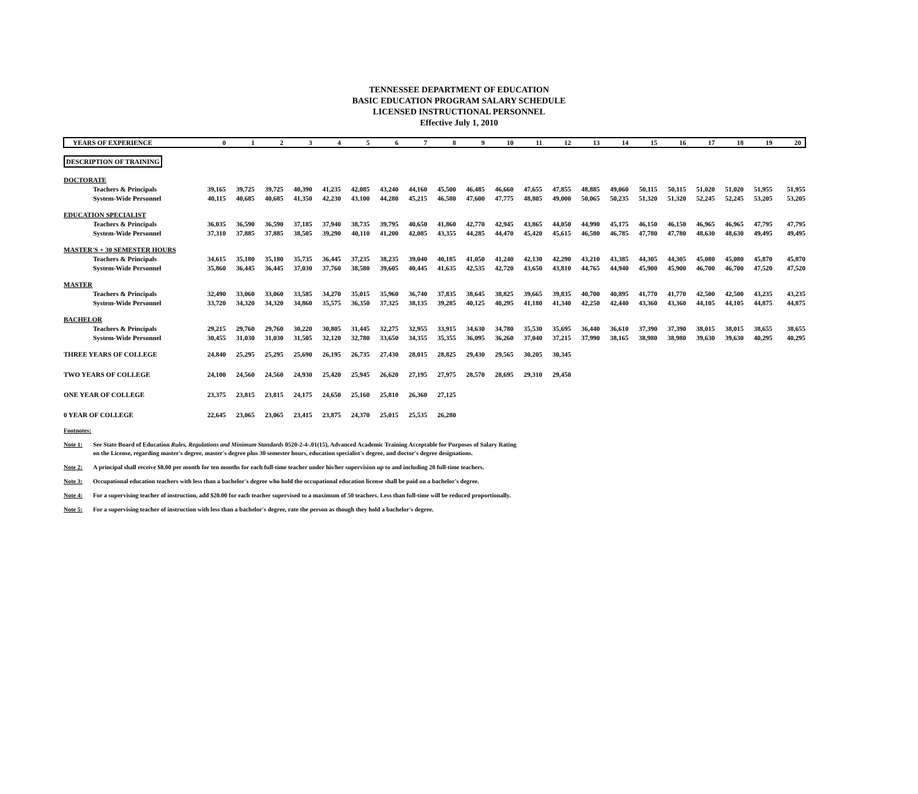TENNESSEE DEPARTMENT OF EDUCATION
BASIC EDUCATION PROGRAM SALARY SCHEDULE
LICENSED INSTRUCTIONAL PERSONNEL
Effective July 1, 2010
| YEARS OF EXPERIENCE | 0 | 1 | 2 | 3 | 4 | 5 | 6 | 7 | 8 | 9 | 10 | 11 | 12 | 13 | 14 | 15 | 16 | 17 | 18 | 19 | 20 |
| --- | --- | --- | --- | --- | --- | --- | --- | --- | --- | --- | --- | --- | --- | --- | --- | --- | --- | --- | --- | --- | --- |
| DESCRIPTION OF TRAINING | | | | | | | | | | | | | | | | | | | | | |
| DOCTORATE | | | | | | | | | | | | | | | | | | | | | |
| Teachers & Principals | 39,165 | 39,725 | 39,725 | 40,390 | 41,235 | 42,085 | 43,240 | 44,160 | 45,500 | 46,485 | 46,660 | 47,655 | 47,855 | 48,885 | 49,060 | 50,115 | 50,115 | 51,020 | 51,020 | 51,955 | 51,955 |
| System-Wide Personnel | 40,115 | 40,685 | 40,685 | 41,350 | 42,230 | 43,100 | 44,280 | 45,215 | 46,580 | 47,600 | 47,775 | 48,805 | 49,000 | 50,065 | 50,235 | 51,320 | 51,320 | 52,245 | 52,245 | 53,205 | 53,205 |
| EDUCATION SPECIALIST | | | | | | | | | | | | | | | | | | | | | |
| Teachers & Principals | 36,035 | 36,590 | 36,590 | 37,185 | 37,940 | 38,735 | 39,795 | 40,650 | 41,860 | 42,770 | 42,945 | 43,865 | 44,050 | 44,990 | 45,175 | 46,150 | 46,150 | 46,965 | 46,965 | 47,795 | 47,795 |
| System-Wide Personnel | 37,310 | 37,885 | 37,885 | 38,505 | 39,290 | 40,110 | 41,200 | 42,085 | 43,355 | 44,285 | 44,470 | 45,420 | 45,615 | 46,580 | 46,785 | 47,780 | 47,780 | 48,630 | 48,630 | 49,495 | 49,495 |
| MASTER'S + 30 SEMESTER HOURS | | | | | | | | | | | | | | | | | | | | | |
| Teachers & Principals | 34,615 | 35,180 | 35,180 | 35,735 | 36,445 | 37,235 | 38,235 | 39,040 | 40,185 | 41,050 | 41,240 | 42,130 | 42,290 | 43,210 | 43,385 | 44,305 | 44,305 | 45,080 | 45,080 | 45,870 | 45,870 |
| System-Wide Personnel | 35,860 | 36,445 | 36,445 | 37,030 | 37,760 | 38,580 | 39,605 | 40,445 | 41,635 | 42,535 | 42,720 | 43,650 | 43,810 | 44,765 | 44,940 | 45,900 | 45,900 | 46,700 | 46,700 | 47,520 | 47,520 |
| MASTER | | | | | | | | | | | | | | | | | | | | | |
| Teachers & Principals | 32,490 | 33,060 | 33,060 | 33,585 | 34,270 | 35,015 | 35,960 | 36,740 | 37,835 | 38,645 | 38,825 | 39,665 | 39,835 | 40,700 | 40,895 | 41,770 | 41,770 | 42,500 | 42,500 | 43,235 | 43,235 |
| System-Wide Personnel | 33,720 | 34,320 | 34,320 | 34,860 | 35,575 | 36,350 | 37,325 | 38,135 | 39,285 | 40,125 | 40,295 | 41,180 | 41,340 | 42,250 | 42,440 | 43,360 | 43,360 | 44,105 | 44,105 | 44,875 | 44,875 |
| BACHELOR | | | | | | | | | | | | | | | | | | | | | |
| Teachers & Principals | 29,215 | 29,760 | 29,760 | 30,220 | 30,805 | 31,445 | 32,275 | 32,955 | 33,915 | 34,630 | 34,780 | 35,530 | 35,695 | 36,440 | 36,610 | 37,390 | 37,390 | 38,015 | 38,015 | 38,655 | 38,655 |
| System-Wide Personnel | 30,455 | 31,030 | 31,030 | 31,505 | 32,120 | 32,780 | 33,650 | 34,355 | 35,355 | 36,095 | 36,260 | 37,040 | 37,215 | 37,990 | 38,165 | 38,980 | 38,980 | 39,630 | 39,630 | 40,295 | 40,295 |
| THREE YEARS OF COLLEGE | 24,840 | 25,295 | 25,295 | 25,690 | 26,195 | 26,735 | 27,430 | 28,015 | 28,825 | 29,430 | 29,565 | 30,205 | 30,345 | | | | | | | | |
| TWO YEARS OF COLLEGE | 24,100 | 24,560 | 24,560 | 24,930 | 25,420 | 25,945 | 26,620 | 27,195 | 27,975 | 28,570 | 28,695 | 29,310 | 29,450 | | | | | | | | |
| ONE YEAR OF COLLEGE | 23,375 | 23,815 | 23,815 | 24,175 | 24,650 | 25,160 | 25,810 | 26,360 | 27,125 | | | | | | | | | | | | |
| 0 YEAR OF COLLEGE | 22,645 | 23,065 | 23,065 | 23,415 | 23,875 | 24,370 | 25,015 | 25,535 | 26,280 | | | | | | | | | | | | |
Footnotes:
Note 1: See State Board of Education Rules, Regulations and Minimum Standards 0520-2-4-.01(15), Advanced Academic Training Acceptable for Purposes of Salary Rating
on the License, regarding master's degree, master's degree plus 30 semester hours, education specialist's degree, and doctor's degree designations.
Note 2: A principal shall receive $8.00 per month for ten months for each full-time teacher under his/her supervision up to and including 20 full-time teachers.
Note 3: Occupational education teachers with less than a bachelor's degree who hold the occupational education license shall be paid on a bachelor's degree.
Note 4: For a supervising teacher of instruction, add $20.00 for each teacher supervised to a maximum of 50 teachers. Less than full-time will be reduced proportionally.
Note 5: For a supervising teacher of instruction with less than a bachelor's degree, rate the person as though they hold a bachelor's degree.